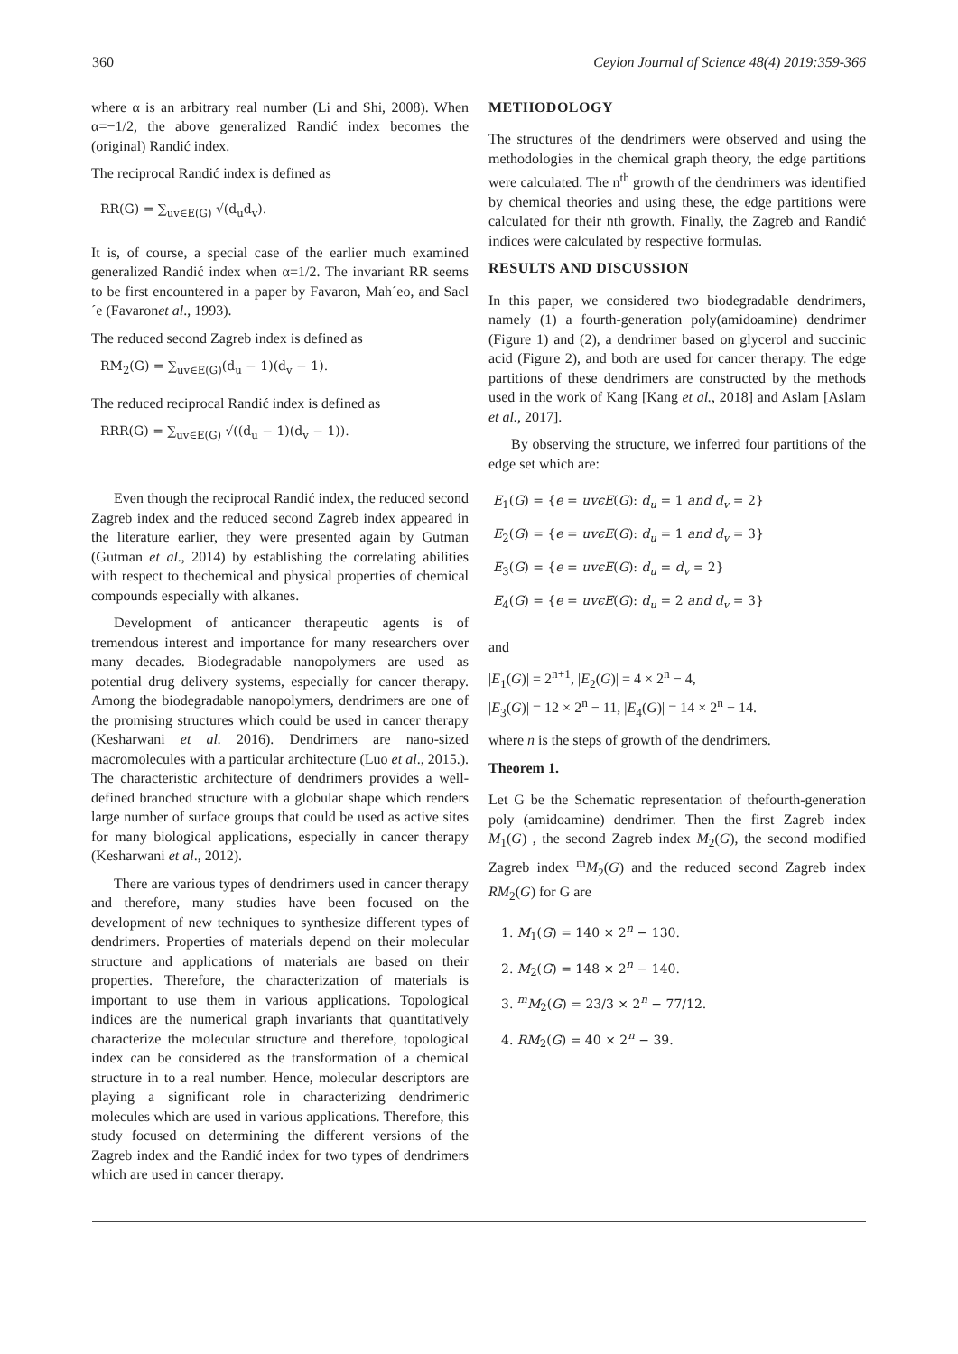360 Ceylon Journal of Science 48(4) 2019:359-366
where α is an arbitrary real number (Li and Shi, 2008). When α=−1/2, the above generalized Randić index becomes the (original) Randić index.
The reciprocal Randić index is defined as
RR(G) = ∑<sub>uv∈E(G)</sub> √(d<sub>u</sub>d<sub>v</sub>).
It is, of course, a special case of the earlier much examined generalized Randić index when α=1/2. The invariant RR seems to be first encountered in a paper by Favaron, Mah´eo, and Sacl´e (Favaronet al., 1993).
The reduced second Zagreb index is defined as
RM<sub>2</sub>(G) = ∑<sub>uv∈E(G)</sub>(d<sub>u</sub> − 1)(d<sub>v</sub> − 1).
The reduced reciprocal Randić index is defined as
RRR(G) = ∑<sub>uv∈E(G)</sub> √((d<sub>u</sub> − 1)(d<sub>v</sub> − 1)).
Even though the reciprocal Randić index, the reduced second Zagreb index and the reduced second Zagreb index appeared in the literature earlier, they were presented again by Gutman (Gutman et al., 2014) by establishing the correlating abilities with respect to thechemical and physical properties of chemical compounds especially with alkanes.
Development of anticancer therapeutic agents is of tremendous interest and importance for many researchers over many decades. Biodegradable nanopolymers are used as potential drug delivery systems, especially for cancer therapy. Among the biodegradable nanopolymers, dendrimers are one of the promising structures which could be used in cancer therapy (Kesharwani et al. 2016). Dendrimers are nano-sized macromolecules with a particular architecture (Luo et al., 2015.). The characteristic architecture of dendrimers provides a well-defined branched structure with a globular shape which renders large number of surface groups that could be used as active sites for many biological applications, especially in cancer therapy (Kesharwani et al., 2012).
There are various types of dendrimers used in cancer therapy and therefore, many studies have been focused on the development of new techniques to synthesize different types of dendrimers. Properties of materials depend on their molecular structure and applications of materials are based on their properties. Therefore, the characterization of materials is important to use them in various applications. Topological indices are the numerical graph invariants that quantitatively characterize the molecular structure and therefore, topological index can be considered as the transformation of a chemical structure in to a real number. Hence, molecular descriptors are playing a significant role in characterizing dendrimeric molecules which are used in various applications. Therefore, this study focused on determining the different versions of the Zagreb index and the Randić index for two types of dendrimers which are used in cancer therapy.
METHODOLOGY
The structures of the dendrimers were observed and using the methodologies in the chemical graph theory, the edge partitions were calculated. The n<sup>th</sup> growth of the dendrimers was identified by chemical theories and using these, the edge partitions were calculated for their nth growth. Finally, the Zagreb and Randić indices were calculated by respective formulas.
RESULTS AND DISCUSSION
In this paper, we considered two biodegradable dendrimers, namely (1) a fourth-generation poly(amidoamine) dendrimer (Figure 1) and (2), a dendrimer based on glycerol and succinic acid (Figure 2), and both are used for cancer therapy. The edge partitions of these dendrimers are constructed by the methods used in the work of Kang [Kang et al., 2018] and Aslam [Aslam et al., 2017].
By observing the structure, we inferred four partitions of the edge set which are:
E<sub>1</sub>(G) = {e = uvϵE(G): d<sub>u</sub> = 1 and d<sub>v</sub> = 2}
E<sub>2</sub>(G) = {e = uvϵE(G): d<sub>u</sub> = 1 and d<sub>v</sub> = 3}
E<sub>3</sub>(G) = {e = uvϵE(G): d<sub>u</sub> = d<sub>v</sub> = 2}
E<sub>4</sub>(G) = {e = uvϵE(G): d<sub>u</sub> = 2 and d<sub>v</sub> = 3}
and
|E<sub>1</sub>(G)| = 2<sup>n+1</sup>, |E<sub>2</sub>(G)| = 4 × 2<sup>n</sup> − 4,
|E<sub>3</sub>(G)| = 12 × 2<sup>n</sup> − 11, |E<sub>4</sub>(G)| = 14 × 2<sup>n</sup> − 14.
where n is the steps of growth of the dendrimers.
Theorem 1.
Let G be the Schematic representation of thefourth-generation poly (amidoamine) dendrimer. Then the first Zagreb index M<sub>1</sub>(G) , the second Zagreb index M<sub>2</sub>(G), the second modified Zagreb index <sup>m</sup>M<sub>2</sub>(G) and the reduced second Zagreb index RM<sub>2</sub>(G) for G are
1. M<sub>1</sub>(G) = 140 × 2<sup>n</sup> − 130.
2. M<sub>2</sub>(G) = 148 × 2<sup>n</sup> − 140.
3. <sup>m</sup>M<sub>2</sub>(G) = 23/3 × 2<sup>n</sup> − 77/12.
4. RM<sub>2</sub>(G) = 40 × 2<sup>n</sup> − 39.